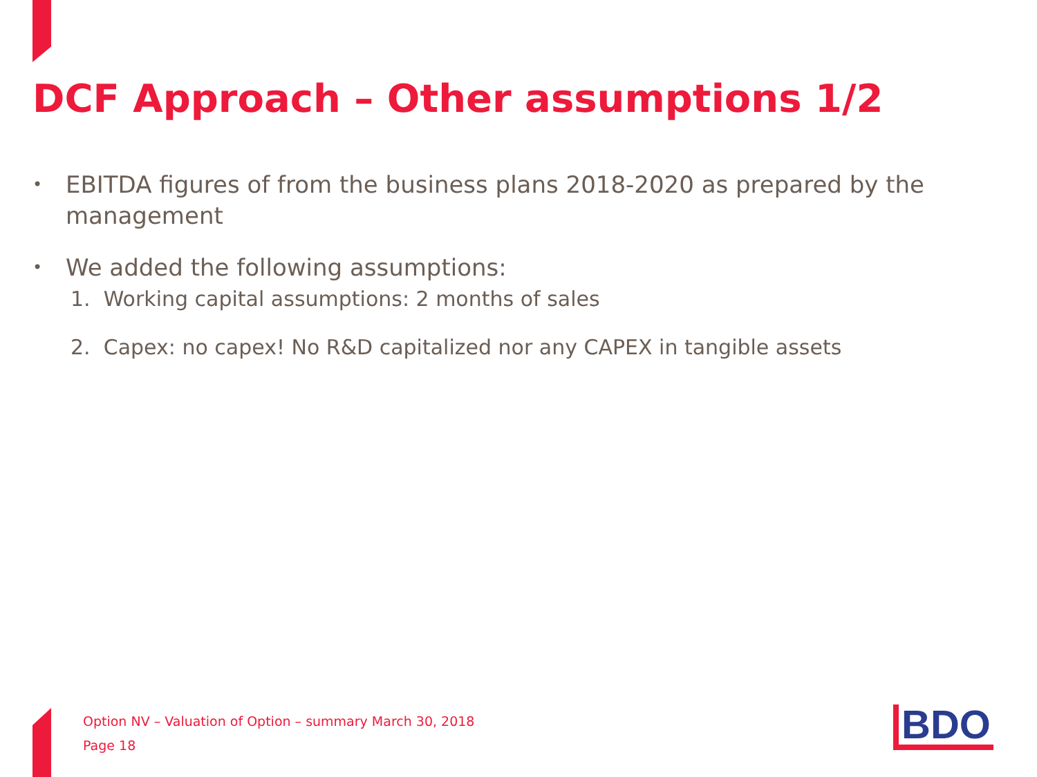DCF Approach – Other assumptions 1/2
• EBITDA figures of from the business plans 2018-2020 as prepared by the management
• We added the following assumptions:
1. Working capital assumptions: 2 months of sales
2. Capex: no capex! No R&D capitalized nor any CAPEX in tangible assets
Option NV – Valuation of Option – summary March 30, 2018
Page 18
BDO